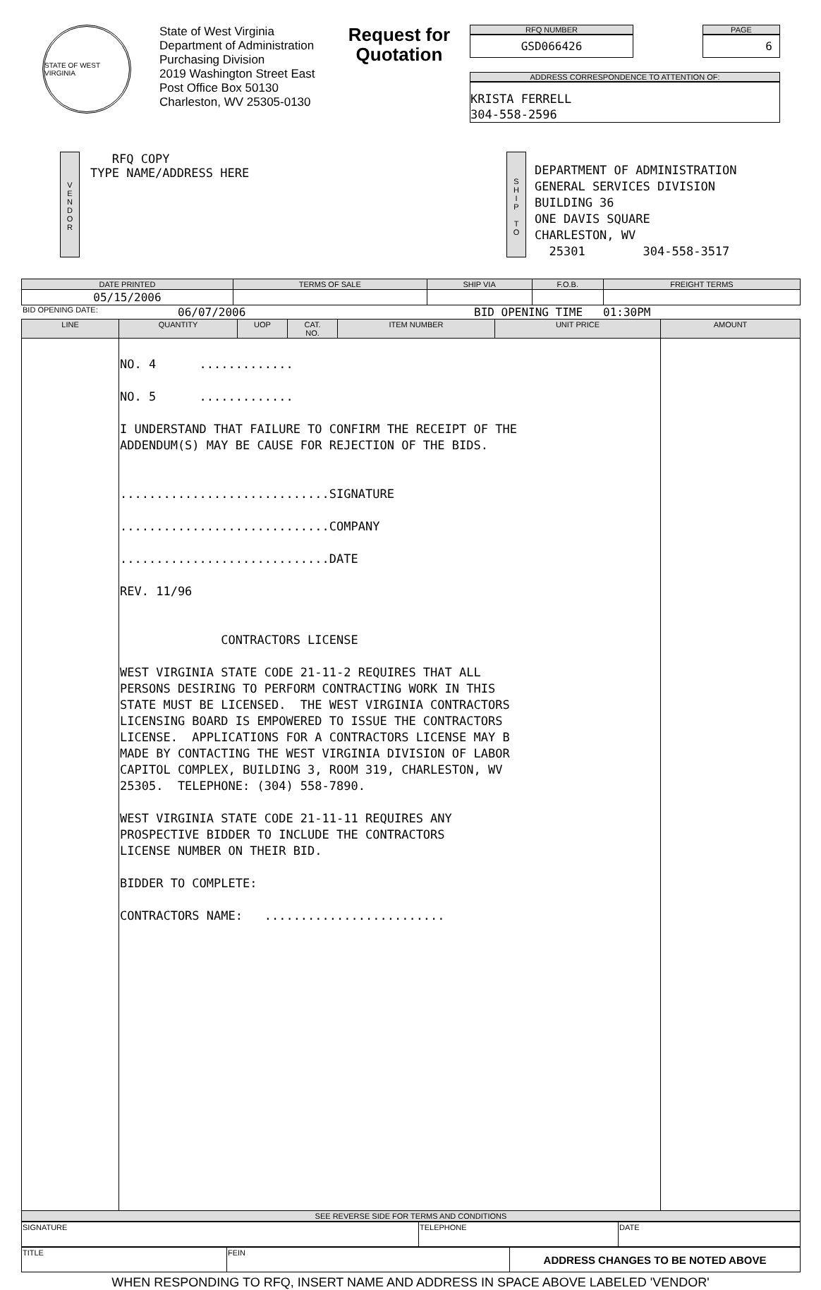STATE OF WEST VIRGINIA
State of West Virginia
Department of Administration
Purchasing Division
2019 Washington Street East
Post Office Box 50130
Charleston, WV 25305-0130
Request for Quotation
RFQ NUMBER
GSD066426
PAGE
6
ADDRESS CORRESPONDENCE TO ATTENTION OF:
KRISTA FERRELL
304-558-2596
V
E
N
D
O
R
RFQ COPY
TYPE NAME/ADDRESS HERE
S
H
I
P
T
O
DEPARTMENT OF ADMINISTRATION
GENERAL SERVICES DIVISION
BUILDING 36
ONE DAVIS SQUARE
CHARLESTON, WV
25301 304-558-3517
| DATE PRINTED | TERMS OF SALE | SHIP VIA | F.O.B. | FREIGHT TERMS |
| --- | --- | --- | --- | --- |
| 05/15/2006 | | | | |
BID OPENING DATE: 06/07/2006 BID OPENING TIME 01:30PM
| LINE | QUANTITY | UOP | CAT. NO. | ITEM NUMBER | UNIT PRICE | AMOUNT |
| --- | --- | --- | --- | --- | --- | --- |
| | NO. 4 ............. NO. 5 ............. I UNDERSTAND THAT FAILURE TO CONFIRM THE RECEIPT OF THE ADDENDUM(S) MAY BE CAUSE FOR REJECTION OF THE BIDS. .............................SIGNATURE .............................COMPANY .............................DATE REV. 11/96 CONTRACTORS LICENSE WEST VIRGINIA STATE CODE 21-11-2 REQUIRES THAT ALL PERSONS DESIRING TO PERFORM CONTRACTING WORK IN THIS STATE MUST BE LICENSED. THE WEST VIRGINIA CONTRACTORS LICENSING BOARD IS EMPOWERED TO ISSUE THE CONTRACTORS LICENSE. APPLICATIONS FOR A CONTRACTORS LICENSE MAY B MADE BY CONTACTING THE WEST VIRGINIA DIVISION OF LABOR CAPITOL COMPLEX, BUILDING 3, ROOM 319, CHARLESTON, WV 25305. TELEPHONE: (304) 558-7890. WEST VIRGINIA STATE CODE 21-11-11 REQUIRES ANY PROSPECTIVE BIDDER TO INCLUDE THE CONTRACTORS LICENSE NUMBER ON THEIR BID. BIDDER TO COMPLETE: CONTRACTORS NAME: ......................... | | | | | |
| SEE REVERSE SIDE FOR TERMS AND CONDITIONS | | | | | | |
| SIGNATURE | TELEPHONE | DATE |
| TITLE | FEIN | ADDRESS CHANGES TO BE NOTED ABOVE |
WHEN RESPONDING TO RFQ, INSERT NAME AND ADDRESS IN SPACE ABOVE LABELED 'VENDOR'